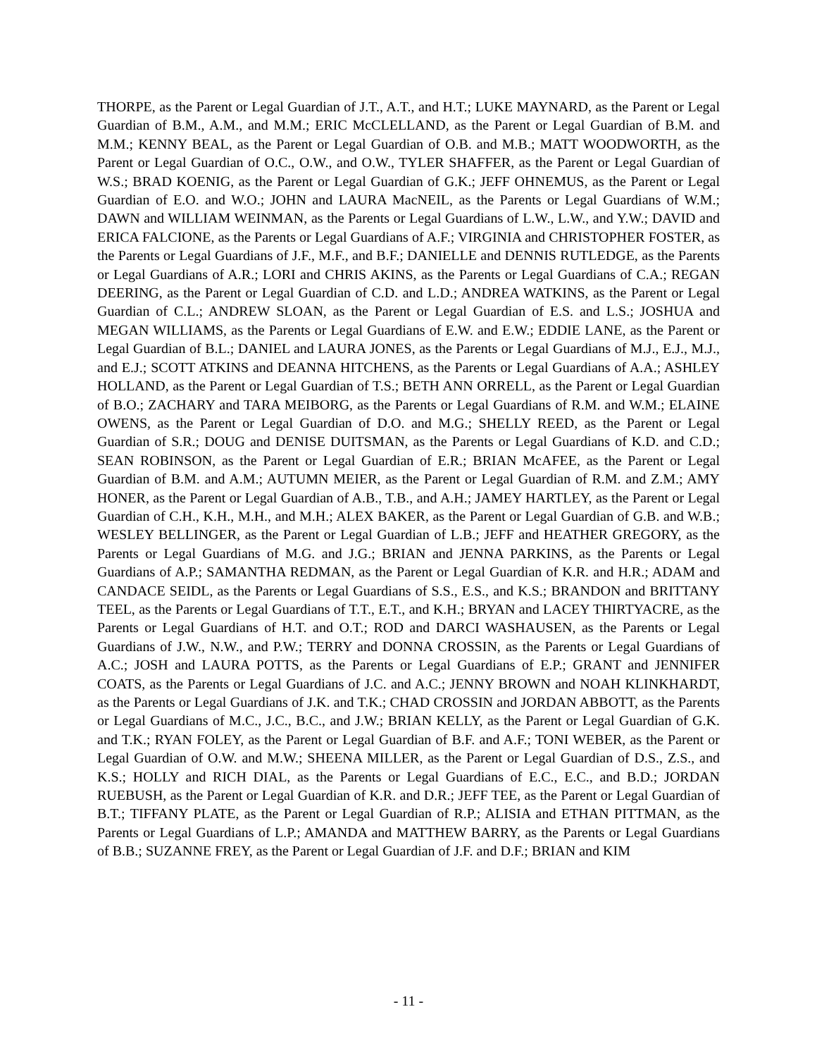THORPE, as the Parent or Legal Guardian of J.T., A.T., and H.T.; LUKE MAYNARD, as the Parent or Legal Guardian of B.M., A.M., and M.M.; ERIC McCLELLAND, as the Parent or Legal Guardian of B.M. and M.M.; KENNY BEAL, as the Parent or Legal Guardian of O.B. and M.B.; MATT WOODWORTH, as the Parent or Legal Guardian of O.C., O.W., and O.W., TYLER SHAFFER, as the Parent or Legal Guardian of W.S.; BRAD KOENIG, as the Parent or Legal Guardian of G.K.; JEFF OHNEMUS, as the Parent or Legal Guardian of E.O. and W.O.; JOHN and LAURA MacNEIL, as the Parents or Legal Guardians of W.M.; DAWN and WILLIAM WEINMAN, as the Parents or Legal Guardians of L.W., L.W., and Y.W.; DAVID and ERICA FALCIONE, as the Parents or Legal Guardians of A.F.; VIRGINIA and CHRISTOPHER FOSTER, as the Parents or Legal Guardians of J.F., M.F., and B.F.; DANIELLE and DENNIS RUTLEDGE, as the Parents or Legal Guardians of A.R.; LORI and CHRIS AKINS, as the Parents or Legal Guardians of C.A.; REGAN DEERING, as the Parent or Legal Guardian of C.D. and L.D.; ANDREA WATKINS, as the Parent or Legal Guardian of C.L.; ANDREW SLOAN, as the Parent or Legal Guardian of E.S. and L.S.; JOSHUA and MEGAN WILLIAMS, as the Parents or Legal Guardians of E.W. and E.W.; EDDIE LANE, as the Parent or Legal Guardian of B.L.; DANIEL and LAURA JONES, as the Parents or Legal Guardians of M.J., E.J., M.J., and E.J.; SCOTT ATKINS and DEANNA HITCHENS, as the Parents or Legal Guardians of A.A.; ASHLEY HOLLAND, as the Parent or Legal Guardian of T.S.; BETH ANN ORRELL, as the Parent or Legal Guardian of B.O.; ZACHARY and TARA MEIBORG, as the Parents or Legal Guardians of R.M. and W.M.; ELAINE OWENS, as the Parent or Legal Guardian of D.O. and M.G.; SHELLY REED, as the Parent or Legal Guardian of S.R.; DOUG and DENISE DUITSMAN, as the Parents or Legal Guardians of K.D. and C.D.; SEAN ROBINSON, as the Parent or Legal Guardian of E.R.; BRIAN McAFEE, as the Parent or Legal Guardian of B.M. and A.M.; AUTUMN MEIER, as the Parent or Legal Guardian of R.M. and Z.M.; AMY HONER, as the Parent or Legal Guardian of A.B., T.B., and A.H.; JAMEY HARTLEY, as the Parent or Legal Guardian of C.H., K.H., M.H., and M.H.; ALEX BAKER, as the Parent or Legal Guardian of G.B. and W.B.; WESLEY BELLINGER, as the Parent or Legal Guardian of L.B.; JEFF and HEATHER GREGORY, as the Parents or Legal Guardians of M.G. and J.G.; BRIAN and JENNA PARKINS, as the Parents or Legal Guardians of A.P.; SAMANTHA REDMAN, as the Parent or Legal Guardian of K.R. and H.R.; ADAM and CANDACE SEIDL, as the Parents or Legal Guardians of S.S., E.S., and K.S.; BRANDON and BRITTANY TEEL, as the Parents or Legal Guardians of T.T., E.T., and K.H.; BRYAN and LACEY THIRTYACRE, as the Parents or Legal Guardians of H.T. and O.T.; ROD and DARCI WASHAUSEN, as the Parents or Legal Guardians of J.W., N.W., and P.W.; TERRY and DONNA CROSSIN, as the Parents or Legal Guardians of A.C.; JOSH and LAURA POTTS, as the Parents or Legal Guardians of E.P.; GRANT and JENNIFER COATS, as the Parents or Legal Guardians of J.C. and A.C.; JENNY BROWN and NOAH KLINKHARDT, as the Parents or Legal Guardians of J.K. and T.K.; CHAD CROSSIN and JORDAN ABBOTT, as the Parents or Legal Guardians of M.C., J.C., B.C., and J.W.; BRIAN KELLY, as the Parent or Legal Guardian of G.K. and T.K.; RYAN FOLEY, as the Parent or Legal Guardian of B.F. and A.F.; TONI WEBER, as the Parent or Legal Guardian of O.W. and M.W.; SHEENA MILLER, as the Parent or Legal Guardian of D.S., Z.S., and K.S.; HOLLY and RICH DIAL, as the Parents or Legal Guardians of E.C., E.C., and B.D.; JORDAN RUEBUSH, as the Parent or Legal Guardian of K.R. and D.R.; JEFF TEE, as the Parent or Legal Guardian of B.T.; TIFFANY PLATE, as the Parent or Legal Guardian of R.P.; ALISIA and ETHAN PITTMAN, as the Parents or Legal Guardians of L.P.; AMANDA and MATTHEW BARRY, as the Parents or Legal Guardians of B.B.; SUZANNE FREY, as the Parent or Legal Guardian of J.F. and D.F.; BRIAN and KIM
- 11 -